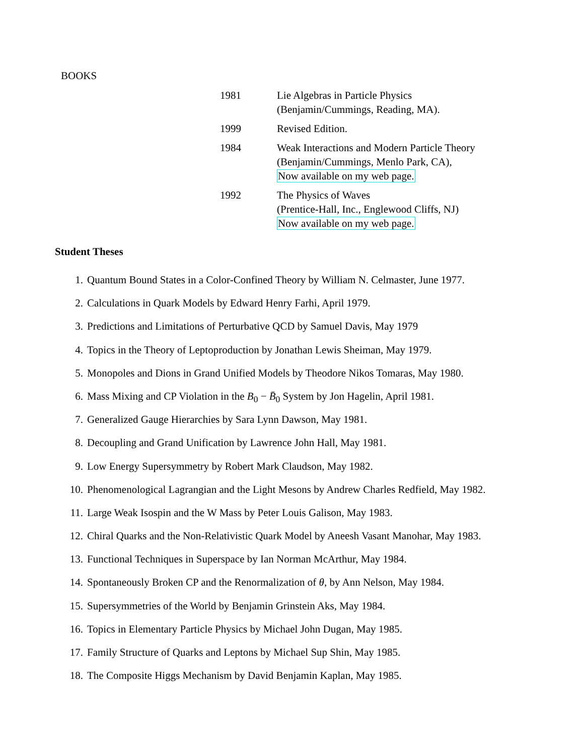BOOKS
| 1981 | Lie Algebras in Particle Physics (Benjamin/Cummings, Reading, MA). |
| 1999 | Revised Edition. |
| 1984 | Weak Interactions and Modern Particle Theory (Benjamin/Cummings, Menlo Park, CA), Now available on my web page. |
| 1992 | The Physics of Waves (Prentice-Hall, Inc., Englewood Cliffs, NJ) Now available on my web page. |
Student Theses
1. Quantum Bound States in a Color-Confined Theory by William N. Celmaster, June 1977.
2. Calculations in Quark Models by Edward Henry Farhi, April 1979.
3. Predictions and Limitations of Perturbative QCD by Samuel Davis, May 1979
4. Topics in the Theory of Leptoproduction by Jonathan Lewis Sheiman, May 1979.
5. Monopoles and Dions in Grand Unified Models by Theodore Nikos Tomaras, May 1980.
6. Mass Mixing and CP Violation in the B<sub>0</sub> − B̄<sub>0</sub> System by Jon Hagelin, April 1981.
7. Generalized Gauge Hierarchies by Sara Lynn Dawson, May 1981.
8. Decoupling and Grand Unification by Lawrence John Hall, May 1981.
9. Low Energy Supersymmetry by Robert Mark Claudson, May 1982.
10. Phenomenological Lagrangian and the Light Mesons by Andrew Charles Redfield, May 1982.
11. Large Weak Isospin and the W Mass by Peter Louis Galison, May 1983.
12. Chiral Quarks and the Non-Relativistic Quark Model by Aneesh Vasant Manohar, May 1983.
13. Functional Techniques in Superspace by Ian Norman McArthur, May 1984.
14. Spontaneously Broken CP and the Renormalization of θ, by Ann Nelson, May 1984.
15. Supersymmetries of the World by Benjamin Grinstein Aks, May 1984.
16. Topics in Elementary Particle Physics by Michael John Dugan, May 1985.
17. Family Structure of Quarks and Leptons by Michael Sup Shin, May 1985.
18. The Composite Higgs Mechanism by David Benjamin Kaplan, May 1985.